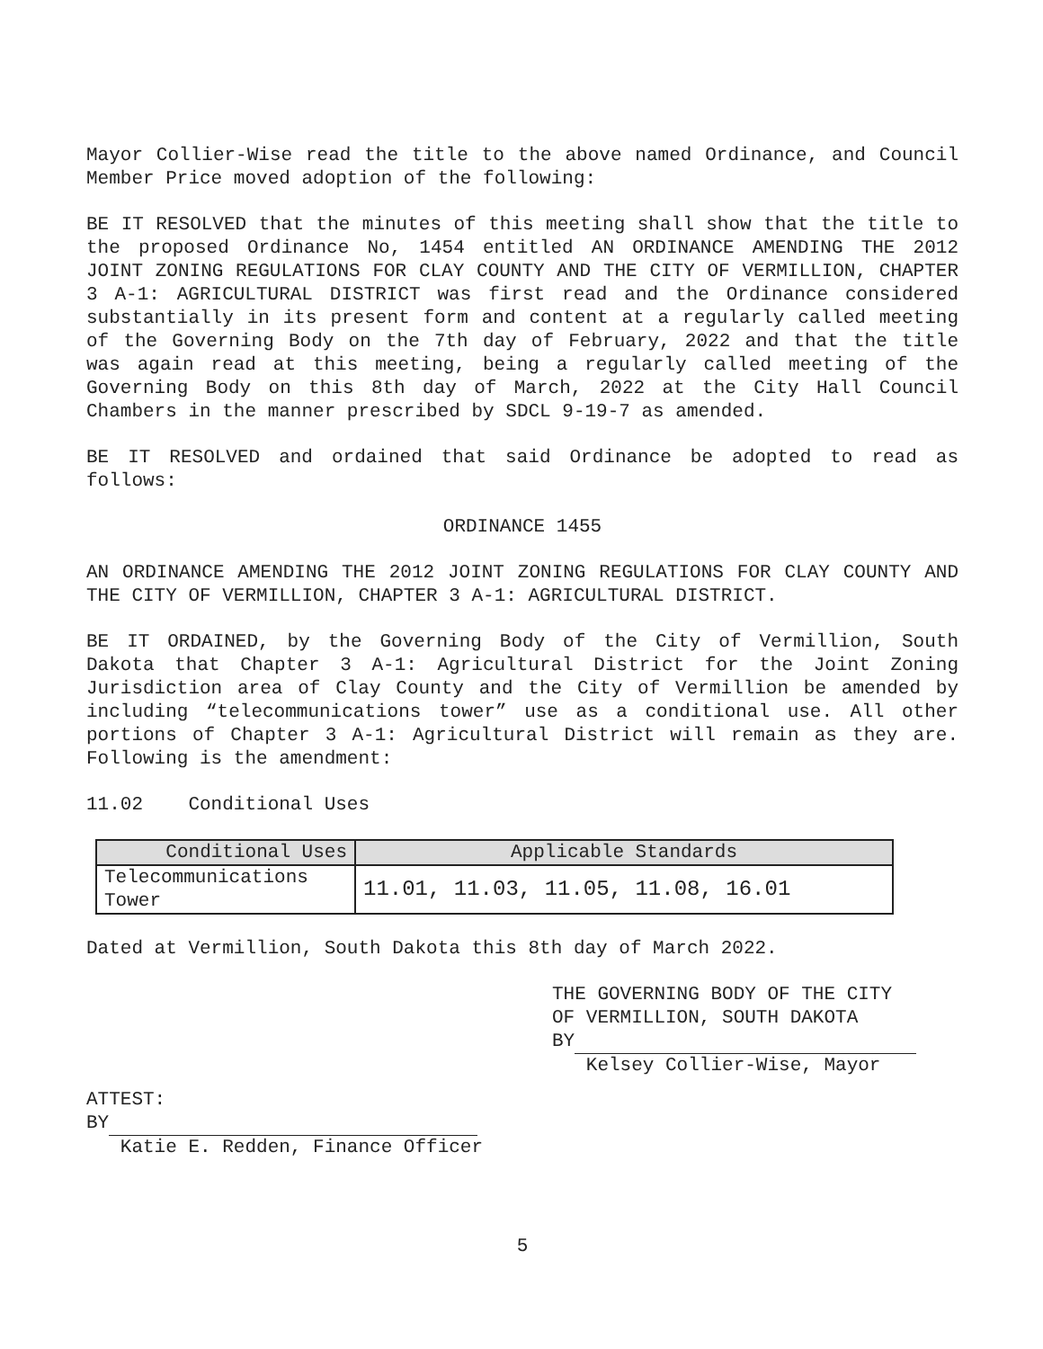Mayor Collier-Wise read the title to the above named Ordinance, and Council Member Price moved adoption of the following:
BE IT RESOLVED that the minutes of this meeting shall show that the title to the proposed Ordinance No, 1454 entitled AN ORDINANCE AMENDING THE 2012 JOINT ZONING REGULATIONS FOR CLAY COUNTY AND THE CITY OF VERMILLION, CHAPTER 3 A-1: AGRICULTURAL DISTRICT was first read and the Ordinance considered substantially in its present form and content at a regularly called meeting of the Governing Body on the 7th day of February, 2022 and that the title was again read at this meeting, being a regularly called meeting of the Governing Body on this 8th day of March, 2022 at the City Hall Council Chambers in the manner prescribed by SDCL 9-19-7 as amended.
BE IT RESOLVED and ordained that said Ordinance be adopted to read as follows:
ORDINANCE 1455
AN ORDINANCE AMENDING THE 2012 JOINT ZONING REGULATIONS FOR CLAY COUNTY AND THE CITY OF VERMILLION, CHAPTER 3 A-1: AGRICULTURAL DISTRICT.
BE IT ORDAINED, by the Governing Body of the City of Vermillion, South Dakota that Chapter 3 A-1: Agricultural District for the Joint Zoning Jurisdiction area of Clay County and the City of Vermillion be amended by including “telecommunications tower” use as a conditional use. All other portions of Chapter 3 A-1: Agricultural District will remain as they are. Following is the amendment:
11.02 Conditional Uses
| Conditional Uses | Applicable Standards |
| --- | --- |
| Telecommunications Tower | 11.01, 11.03, 11.05, 11.08, 16.01 |
Dated at Vermillion, South Dakota this 8th day of March 2022.
THE GOVERNING BODY OF THE CITY
OF VERMILLION, SOUTH DAKOTA
BY
Kelsey Collier-Wise, Mayor
ATTEST:
BY
Katie E. Redden, Finance Officer
5